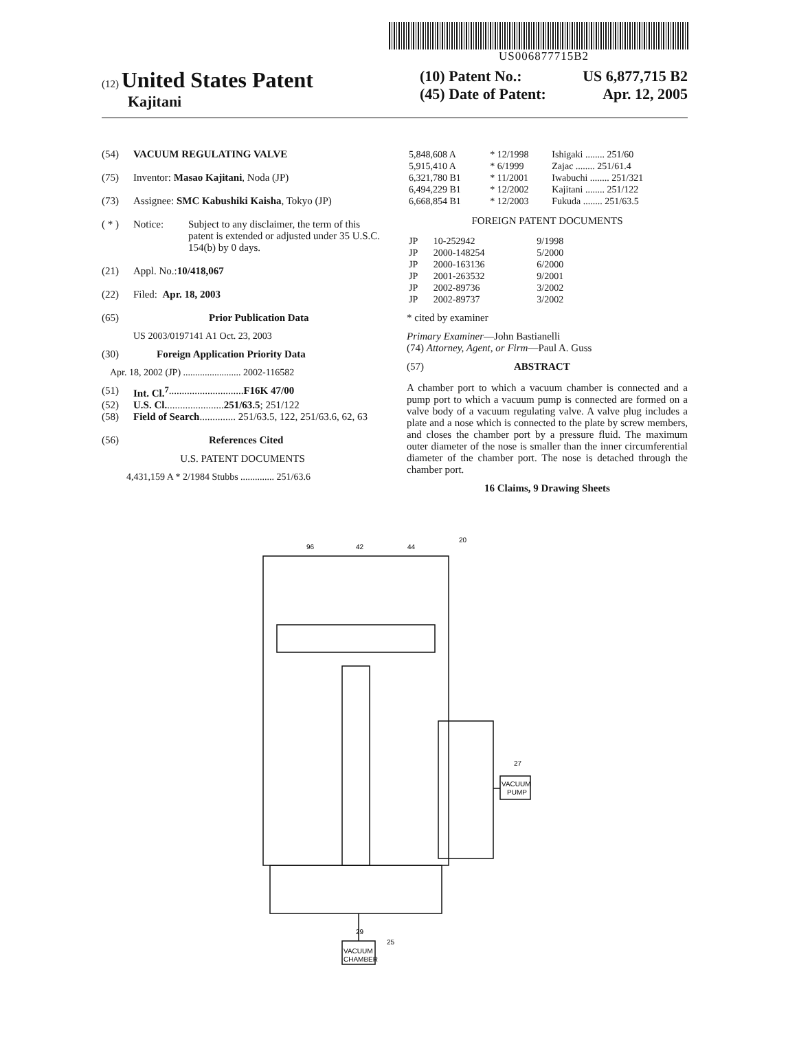US006877715B2
(12) United States Patent
Kajitani
(10) Patent No.: US 6,877,715 B2
(45) Date of Patent: Apr. 12, 2005
(54) VACUUM REGULATING VALVE
(75) Inventor: Masao Kajitani, Noda (JP)
(73) Assignee: SMC Kabushiki Kaisha, Tokyo (JP)
( * ) Notice: Subject to any disclaimer, the term of this patent is extended or adjusted under 35 U.S.C. 154(b) by 0 days.
(21) Appl. No.: 10/418,067
(22) Filed: Apr. 18, 2003
(65) Prior Publication Data
US 2003/0197141 A1 Oct. 23, 2003
(30) Foreign Application Priority Data
Apr. 18, 2002 (JP) ........................ 2002-116582
(51) Int. Cl.<sup>7</sup> ............................. F16K 47/00
(52) U.S. Cl. ...................... 251/63.5; 251/122
(58) Field of Search .............. 251/63.5, 122, 251/63.6, 62, 63
(56) References Cited
U.S. PATENT DOCUMENTS
4,431,159 A * 2/1984 Stubbs .............. 251/63.6
| 5,848,608 A | * 12/1998 | Ishigaki ........ 251/60 |
| 5,915,410 A | * 6/1999 | Zajac ........ 251/61.4 |
| 6,321,780 B1 | * 11/2001 | Iwabuchi ........ 251/321 |
| 6,494,229 B1 | * 12/2002 | Kajitani ........ 251/122 |
| 6,668,854 B1 | * 12/2003 | Fukuda ........ 251/63.5 |
FOREIGN PATENT DOCUMENTS
| JP | 10-252942 | 9/1998 |
| JP | 2000-148254 | 5/2000 |
| JP | 2000-163136 | 6/2000 |
| JP | 2001-263532 | 9/2001 |
| JP | 2002-89736 | 3/2002 |
| JP | 2002-89737 | 3/2002 |
* cited by examiner
Primary Examiner—John Bastianelli
(74) Attorney, Agent, or Firm—Paul A. Guss
(57) ABSTRACT
A chamber port to which a vacuum chamber is connected and a pump port to which a vacuum pump is connected are formed on a valve body of a vacuum regulating valve. A valve plug includes a plate and a nose which is connected to the plate by screw members, and closes the chamber port by a pressure fluid. The maximum outer diameter of the nose is smaller than the inner circumferential diameter of the chamber port. The nose is detached through the chamber port.
16 Claims, 9 Drawing Sheets
20
96
42
44
VACUUM
CHAMBER
VACUUM
PUMP
25
27
29